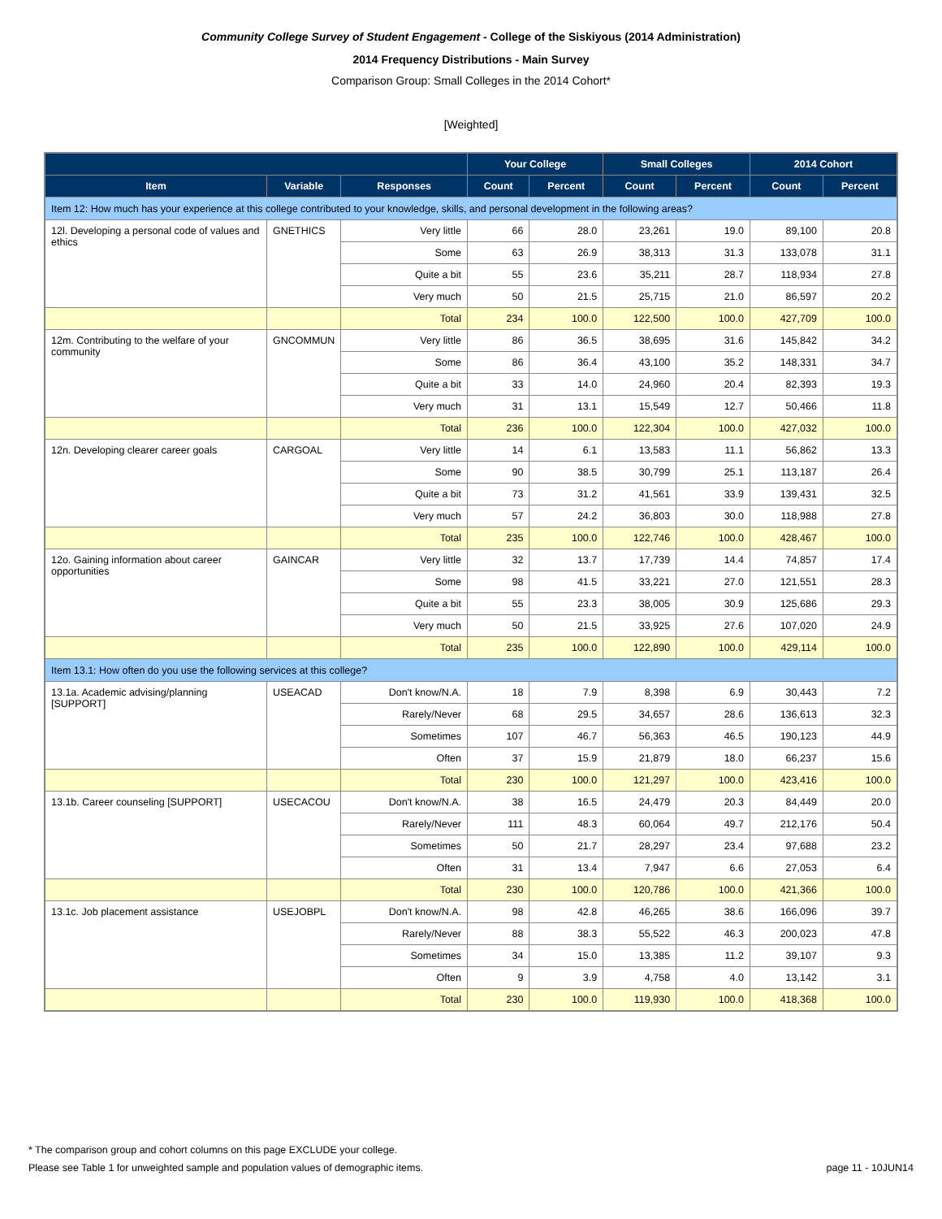Community College Survey of Student Engagement - College of the Siskiyous (2014 Administration)
2014 Frequency Distributions - Main Survey
Comparison Group: Small Colleges in the 2014 Cohort*
[Weighted]
| | | | Your College | | Small Colleges | | 2014 Cohort | |
| --- | --- | --- | --- | --- | --- | --- | --- | --- |
| Item | Variable | Responses | Count | Percent | Count | Percent | Count | Percent |
| Item 12: How much has your experience at this college contributed to your knowledge, skills, and personal development in the following areas? | | | | | | | | |
| 12l. Developing a personal code of values and ethics | GNETHICS | Very little | 66 | 28.0 | 23,261 | 19.0 | 89,100 | 20.8 |
| | | Some | 63 | 26.9 | 38,313 | 31.3 | 133,078 | 31.1 |
| | | Quite a bit | 55 | 23.6 | 35,211 | 28.7 | 118,934 | 27.8 |
| | | Very much | 50 | 21.5 | 25,715 | 21.0 | 86,597 | 20.2 |
| | | Total | 234 | 100.0 | 122,500 | 100.0 | 427,709 | 100.0 |
| 12m. Contributing to the welfare of your community | GNCOMMUN | Very little | 86 | 36.5 | 38,695 | 31.6 | 145,842 | 34.2 |
| | | Some | 86 | 36.4 | 43,100 | 35.2 | 148,331 | 34.7 |
| | | Quite a bit | 33 | 14.0 | 24,960 | 20.4 | 82,393 | 19.3 |
| | | Very much | 31 | 13.1 | 15,549 | 12.7 | 50,466 | 11.8 |
| | | Total | 236 | 100.0 | 122,304 | 100.0 | 427,032 | 100.0 |
| 12n. Developing clearer career goals | CARGOAL | Very little | 14 | 6.1 | 13,583 | 11.1 | 56,862 | 13.3 |
| | | Some | 90 | 38.5 | 30,799 | 25.1 | 113,187 | 26.4 |
| | | Quite a bit | 73 | 31.2 | 41,561 | 33.9 | 139,431 | 32.5 |
| | | Very much | 57 | 24.2 | 36,803 | 30.0 | 118,988 | 27.8 |
| | | Total | 235 | 100.0 | 122,746 | 100.0 | 428,467 | 100.0 |
| 12o. Gaining information about career opportunities | GAINCAR | Very little | 32 | 13.7 | 17,739 | 14.4 | 74,857 | 17.4 |
| | | Some | 98 | 41.5 | 33,221 | 27.0 | 121,551 | 28.3 |
| | | Quite a bit | 55 | 23.3 | 38,005 | 30.9 | 125,686 | 29.3 |
| | | Very much | 50 | 21.5 | 33,925 | 27.6 | 107,020 | 24.9 |
| | | Total | 235 | 100.0 | 122,890 | 100.0 | 429,114 | 100.0 |
| Item 13.1: How often do you use the following services at this college? | | | | | | | | |
| 13.1a. Academic advising/planning [SUPPORT] | USEACAD | Don't know/N.A. | 18 | 7.9 | 8,398 | 6.9 | 30,443 | 7.2 |
| | | Rarely/Never | 68 | 29.5 | 34,657 | 28.6 | 136,613 | 32.3 |
| | | Sometimes | 107 | 46.7 | 56,363 | 46.5 | 190,123 | 44.9 |
| | | Often | 37 | 15.9 | 21,879 | 18.0 | 66,237 | 15.6 |
| | | Total | 230 | 100.0 | 121,297 | 100.0 | 423,416 | 100.0 |
| 13.1b. Career counseling [SUPPORT] | USECACOU | Don't know/N.A. | 38 | 16.5 | 24,479 | 20.3 | 84,449 | 20.0 |
| | | Rarely/Never | 111 | 48.3 | 60,064 | 49.7 | 212,176 | 50.4 |
| | | Sometimes | 50 | 21.7 | 28,297 | 23.4 | 97,688 | 23.2 |
| | | Often | 31 | 13.4 | 7,947 | 6.6 | 27,053 | 6.4 |
| | | Total | 230 | 100.0 | 120,786 | 100.0 | 421,366 | 100.0 |
| 13.1c. Job placement assistance | USEJOBPL | Don't know/N.A. | 98 | 42.8 | 46,265 | 38.6 | 166,096 | 39.7 |
| | | Rarely/Never | 88 | 38.3 | 55,522 | 46.3 | 200,023 | 47.8 |
| | | Sometimes | 34 | 15.0 | 13,385 | 11.2 | 39,107 | 9.3 |
| | | Often | 9 | 3.9 | 4,758 | 4.0 | 13,142 | 3.1 |
| | | Total | 230 | 100.0 | 119,930 | 100.0 | 418,368 | 100.0 |
* The comparison group and cohort columns on this page EXCLUDE your college.
Please see Table 1 for unweighted sample and population values of demographic items. page 11 - 10JUN14